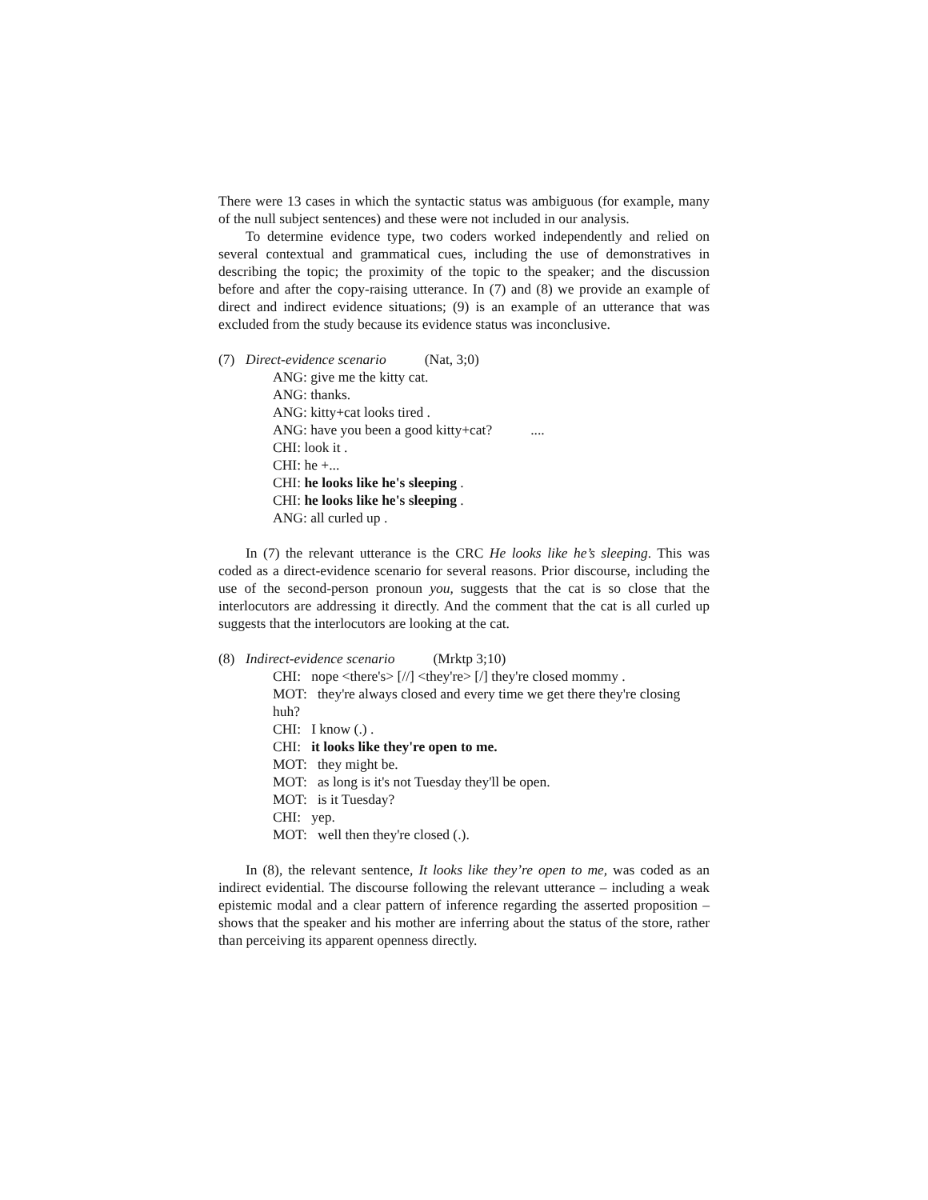There were 13 cases in which the syntactic status was ambiguous (for example, many of the null subject sentences) and these were not included in our analysis.
To determine evidence type, two coders worked independently and relied on several contextual and grammatical cues, including the use of demonstratives in describing the topic; the proximity of the topic to the speaker; and the discussion before and after the copy-raising utterance. In (7) and (8) we provide an example of direct and indirect evidence situations; (9) is an example of an utterance that was excluded from the study because its evidence status was inconclusive.
(7) Direct-evidence scenario (Nat, 3;0)
ANG: give me the kitty cat.
ANG: thanks.
ANG: kitty+cat looks tired .
ANG: have you been a good kitty+cat? ....
CHI: look it .
CHI: he +...
CHI: he looks like he's sleeping .
CHI: he looks like he's sleeping .
ANG: all curled up .
In (7) the relevant utterance is the CRC He looks like he’s sleeping. This was coded as a direct-evidence scenario for several reasons. Prior discourse, including the use of the second-person pronoun you, suggests that the cat is so close that the interlocutors are addressing it directly. And the comment that the cat is all curled up suggests that the interlocutors are looking at the cat.
(8) Indirect-evidence scenario (Mrktp 3;10)
CHI: nope <there's> [//] <they're> [/] they're closed mommy .
MOT: they're always closed and every time we get there they're closing huh?
CHI: I know (.) .
CHI: it looks like they're open to me.
MOT: they might be.
MOT: as long is it's not Tuesday they'll be open.
MOT: is it Tuesday?
CHI: yep.
MOT: well then they're closed (.).
In (8), the relevant sentence, It looks like they’re open to me, was coded as an indirect evidential. The discourse following the relevant utterance – including a weak epistemic modal and a clear pattern of inference regarding the asserted proposition – shows that the speaker and his mother are inferring about the status of the store, rather than perceiving its apparent openness directly.